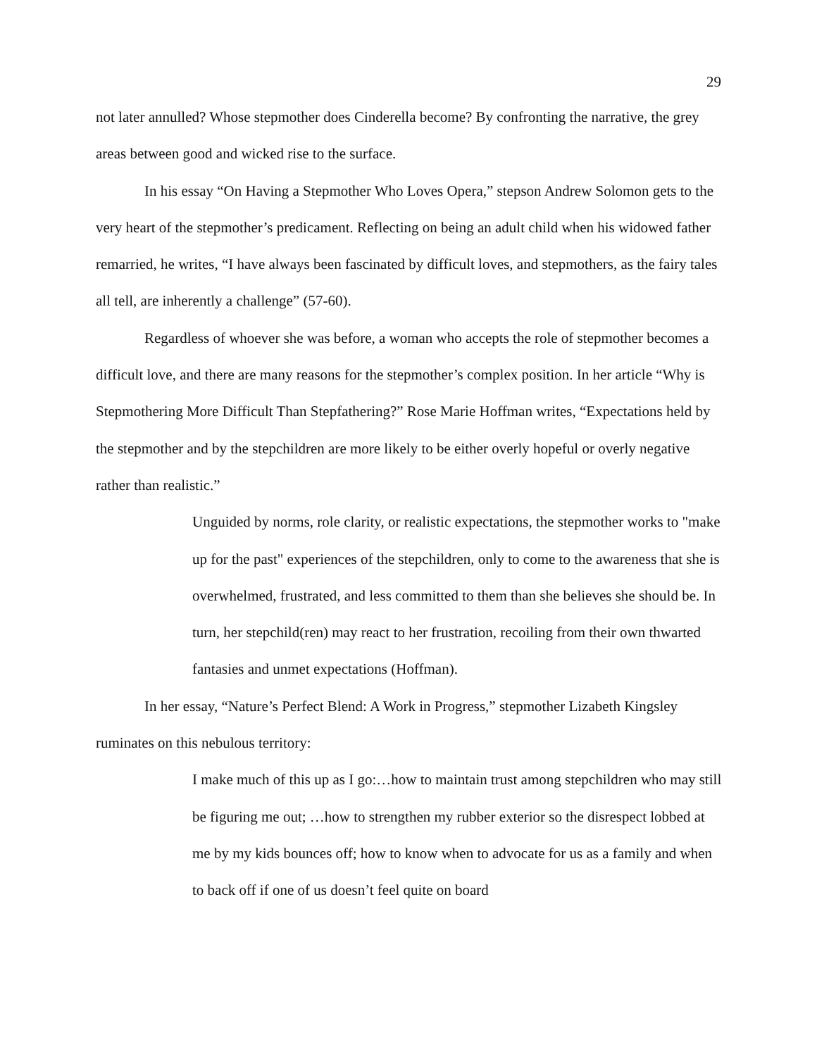29
not later annulled? Whose stepmother does Cinderella become? By confronting the narrative, the grey areas between good and wicked rise to the surface.
In his essay “On Having a Stepmother Who Loves Opera,” stepson Andrew Solomon gets to the very heart of the stepmother’s predicament. Reflecting on being an adult child when his widowed father remarried, he writes, “I have always been fascinated by difficult loves, and stepmothers, as the fairy tales all tell, are inherently a challenge” (57-60).
Regardless of whoever she was before, a woman who accepts the role of stepmother becomes a difficult love, and there are many reasons for the stepmother’s complex position. In her article “Why is Stepmothering More Difficult Than Stepfathering?” Rose Marie Hoffman writes, “Expectations held by the stepmother and by the stepchildren are more likely to be either overly hopeful or overly negative rather than realistic.”
Unguided by norms, role clarity, or realistic expectations, the stepmother works to "make up for the past" experiences of the stepchildren, only to come to the awareness that she is overwhelmed, frustrated, and less committed to them than she believes she should be. In turn, her stepchild(ren) may react to her frustration, recoiling from their own thwarted fantasies and unmet expectations (Hoffman).
In her essay, “Nature’s Perfect Blend: A Work in Progress,” stepmother Lizabeth Kingsley ruminates on this nebulous territory:
I make much of this up as I go:…how to maintain trust among stepchildren who may still be figuring me out; …how to strengthen my rubber exterior so the disrespect lobbed at me by my kids bounces off; how to know when to advocate for us as a family and when to back off if one of us doesn’t feel quite on board